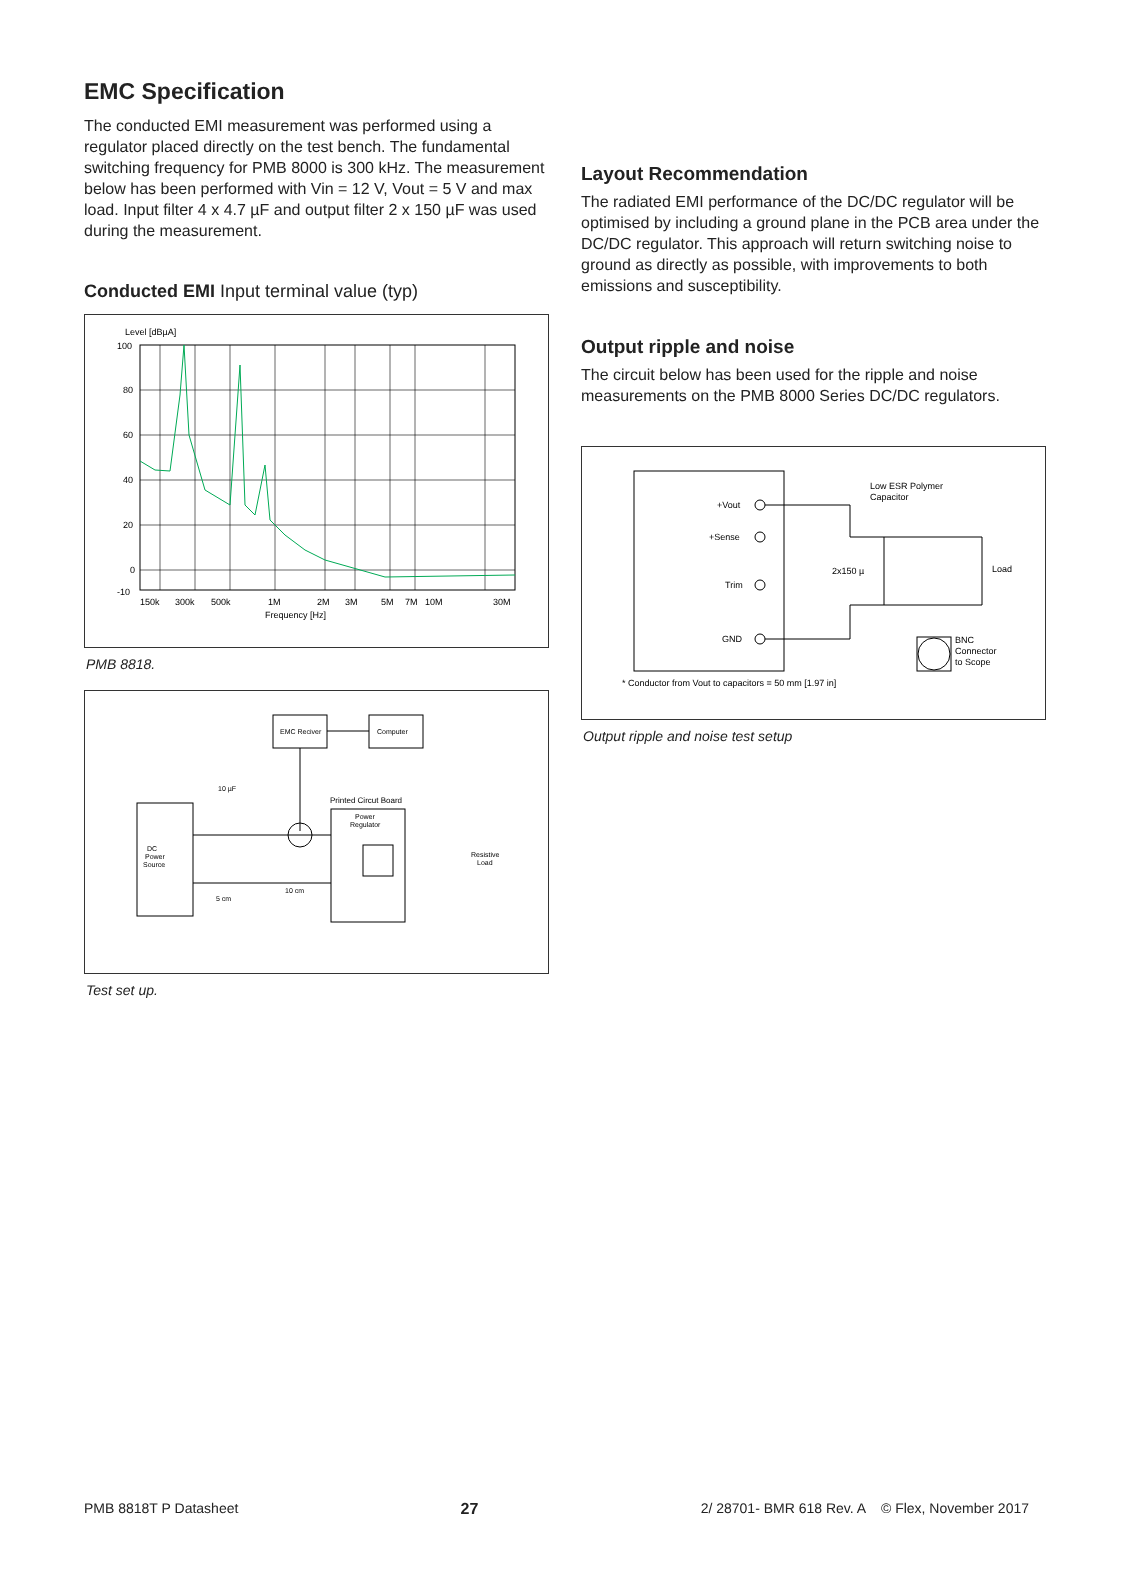EMC Specification
The conducted EMI measurement was performed using a regulator placed directly on the test bench. The fundamental switching frequency for PMB 8000 is 300 kHz. The measurement below has been performed with Vin = 12 V, Vout = 5 V and max load. Input filter 4 x 4.7 µF and output filter 2 x 150 µF was used during the measurement.
Conducted EMI Input terminal value (typ)
Level [dBµA]
100
80
60
40
20
0
-10
150k
300k
500k
1M
2M
3M
5M
7M
10M
30M
Frequency [Hz]
PMB 8818.
EMC Reciver
Computer
DC
Power
Source
10 µF
Printed Circut Board
Power
Regulator
Resistive
Load
5 cm
10 cm
Test set up.
Layout Recommendation
The radiated EMI performance of the DC/DC regulator will be optimised by including a ground plane in the PCB area under the DC/DC regulator. This approach will return switching noise to ground as directly as possible, with improvements to both emissions and susceptibility.
Output ripple and noise
The circuit below has been used for the ripple and noise measurements on the PMB 8000 Series DC/DC regulators.
+Vout
+Sense
Trim
GND
Low ESR Polymer
Capacitor
2x150 µ
Load
BNC
Connector
to Scope
* Conductor from Vout to capacitors = 50 mm [1.97 in]
Output ripple and noise test setup
PMB 8818T P Datasheet 27 2/ 28701- BMR 618 Rev. A © Flex, November 2017